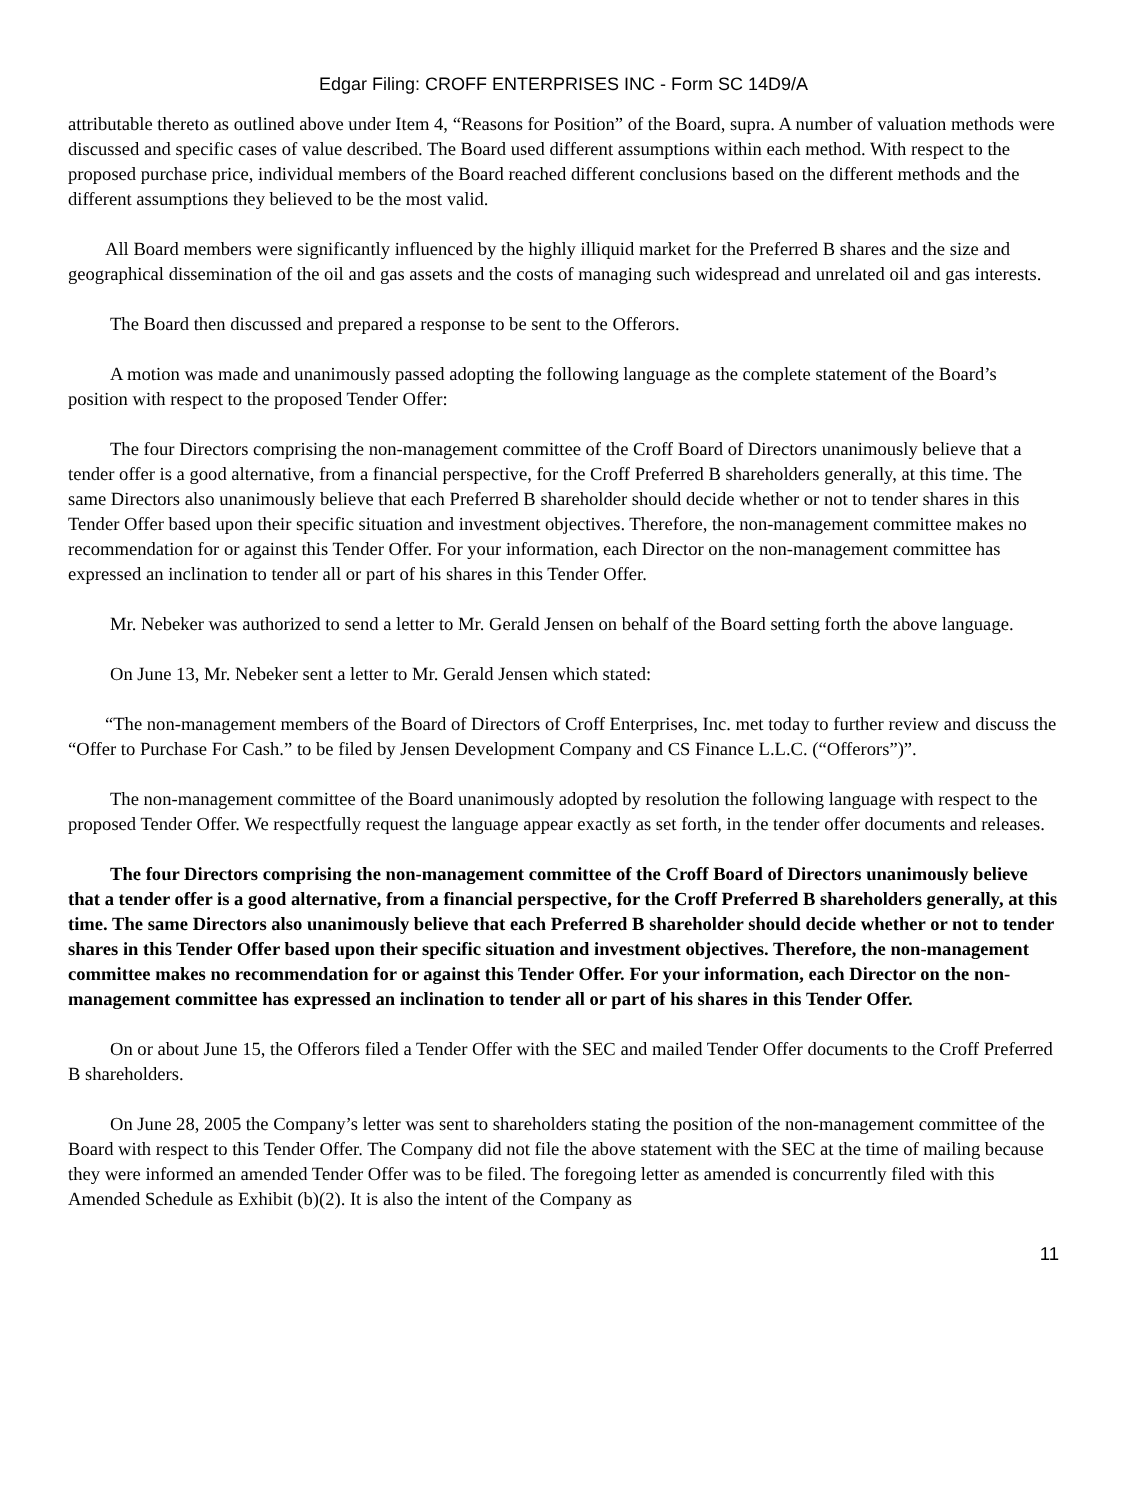Edgar Filing: CROFF ENTERPRISES INC - Form SC 14D9/A
attributable thereto as outlined above under Item 4, “Reasons for Position” of the Board, supra. A number of valuation methods were discussed and specific cases of value described. The Board used different assumptions within each method. With respect to the proposed purchase price, individual members of the Board reached different conclusions based on the different methods and the different assumptions they believed to be the most valid.
All Board members were significantly influenced by the highly illiquid market for the Preferred B shares and the size and geographical dissemination of the oil and gas assets and the costs of managing such widespread and unrelated oil and gas interests.
The Board then discussed and prepared a response to be sent to the Offerors.
A motion was made and unanimously passed adopting the following language as the complete statement of the Board’s position with respect to the proposed Tender Offer:
The four Directors comprising the non-management committee of the Croff Board of Directors unanimously believe that a tender offer is a good alternative, from a financial perspective, for the Croff Preferred B shareholders generally, at this time. The same Directors also unanimously believe that each Preferred B shareholder should decide whether or not to tender shares in this Tender Offer based upon their specific situation and investment objectives. Therefore, the non-management committee makes no recommendation for or against this Tender Offer. For your information, each Director on the non-management committee has expressed an inclination to tender all or part of his shares in this Tender Offer.
Mr. Nebeker was authorized to send a letter to Mr. Gerald Jensen on behalf of the Board setting forth the above language.
On June 13, Mr. Nebeker sent a letter to Mr. Gerald Jensen which stated:
“The non-management members of the Board of Directors of Croff Enterprises, Inc. met today to further review and discuss the “Offer to Purchase For Cash.” to be filed by Jensen Development Company and CS Finance L.L.C. (“Offerors”)”.
The non-management committee of the Board unanimously adopted by resolution the following language with respect to the proposed Tender Offer. We respectfully request the language appear exactly as set forth, in the tender offer documents and releases.
The four Directors comprising the non-management committee of the Croff Board of Directors unanimously believe that a tender offer is a good alternative, from a financial perspective, for the Croff Preferred B shareholders generally, at this time. The same Directors also unanimously believe that each Preferred B shareholder should decide whether or not to tender shares in this Tender Offer based upon their specific situation and investment objectives. Therefore, the non-management committee makes no recommendation for or against this Tender Offer. For your information, each Director on the non-management committee has expressed an inclination to tender all or part of his shares in this Tender Offer.
On or about June 15, the Offerors filed a Tender Offer with the SEC and mailed Tender Offer documents to the Croff Preferred B shareholders.
On June 28, 2005 the Company’s letter was sent to shareholders stating the position of the non-management committee of the Board with respect to this Tender Offer. The Company did not file the above statement with the SEC at the time of mailing because they were informed an amended Tender Offer was to be filed. The foregoing letter as amended is concurrently filed with this Amended Schedule as Exhibit (b)(2). It is also the intent of the Company as
11